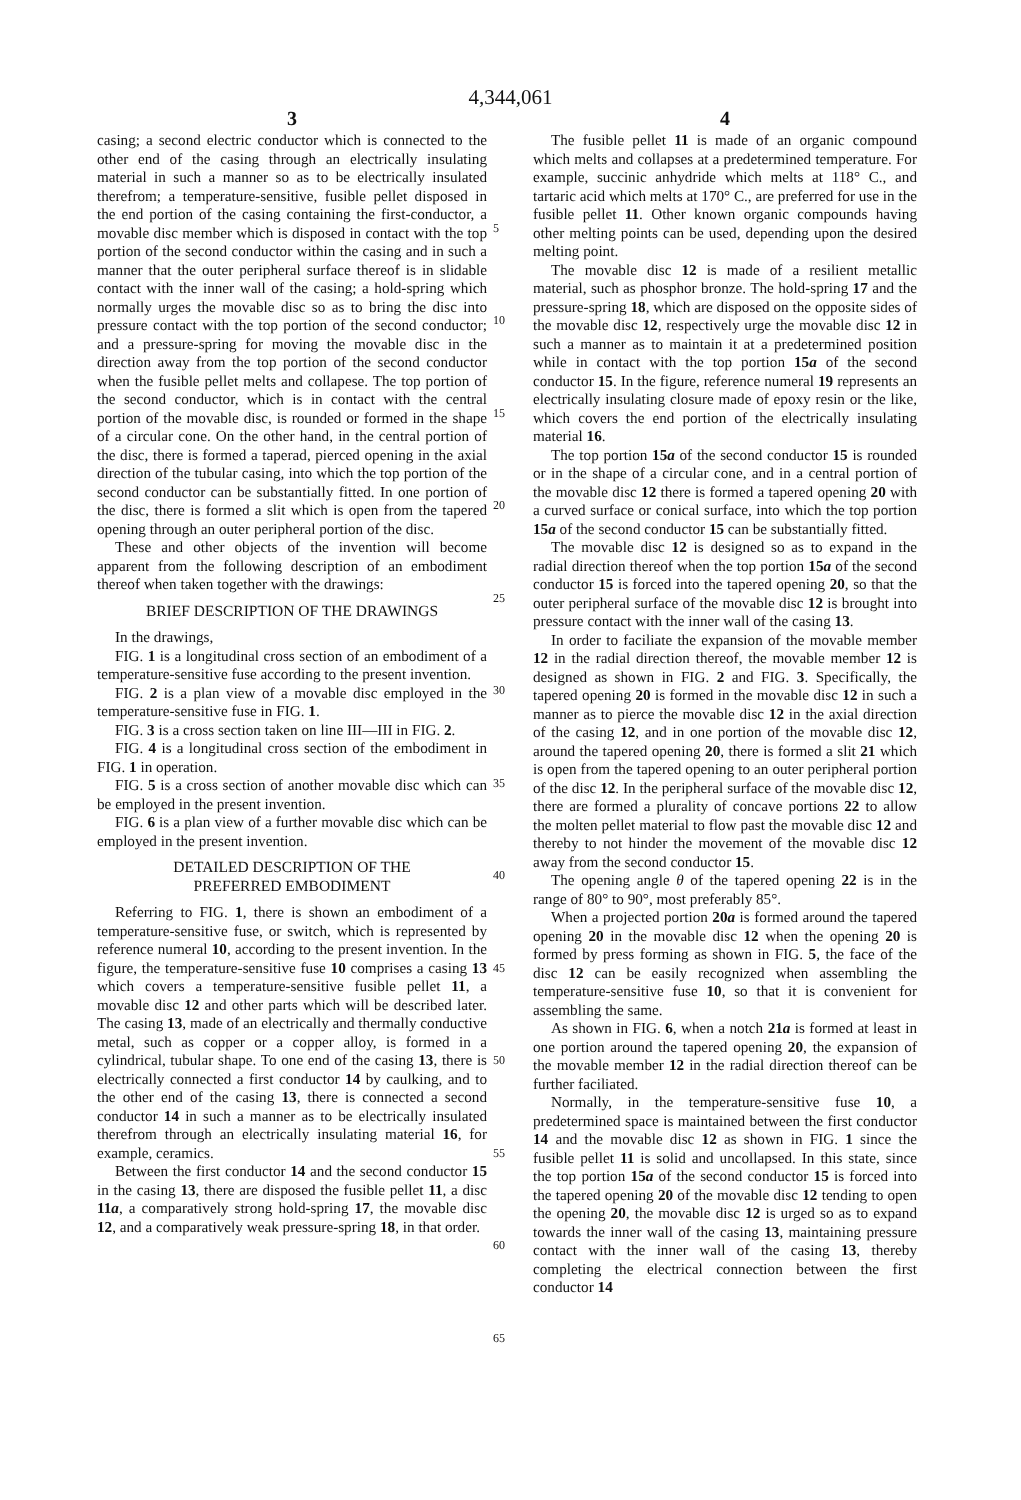4,344,061
3
casing; a second electric conductor which is connected to the other end of the casing through an electrically insulating material in such a manner so as to be electrically insulated therefrom; a temperature-sensitive, fusible pellet disposed in the end portion of the casing containing the first-conductor, a movable disc member which is disposed in contact with the top portion of the second conductor within the casing and in such a manner that the outer peripheral surface thereof is in slidable contact with the inner wall of the casing; a hold-spring which normally urges the movable disc so as to bring the disc into pressure contact with the top portion of the second conductor; and a pressure-spring for moving the movable disc in the direction away from the top portion of the second conductor when the fusible pellet melts and collapese. The top portion of the second conductor, which is in contact with the central portion of the movable disc, is rounded or formed in the shape of a circular cone. On the other hand, in the central portion of the disc, there is formed a taperad, pierced opening in the axial direction of the tubular casing, into which the top portion of the second conductor can be substantially fitted. In one portion of the disc, there is formed a slit which is open from the tapered opening through an outer peripheral portion of the disc.
These and other objects of the invention will become apparent from the following description of an embodiment thereof when taken together with the drawings:
BRIEF DESCRIPTION OF THE DRAWINGS
In the drawings,
FIG. 1 is a longitudinal cross section of an embodiment of a temperature-sensitive fuse according to the present invention.
FIG. 2 is a plan view of a movable disc employed in the temperature-sensitive fuse in FIG. 1.
FIG. 3 is a cross section taken on line III—III in FIG. 2.
FIG. 4 is a longitudinal cross section of the embodiment in FIG. 1 in operation.
FIG. 5 is a cross section of another movable disc which can be employed in the present invention.
FIG. 6 is a plan view of a further movable disc which can be employed in the present invention.
DETAILED DESCRIPTION OF THE
PREFERRED EMBODIMENT
Referring to FIG. 1, there is shown an embodiment of a temperature-sensitive fuse, or switch, which is represented by reference numeral 10, according to the present invention. In the figure, the temperature-sensitive fuse 10 comprises a casing 13 which covers a temperature-sensitive fusible pellet 11, a movable disc 12 and other parts which will be described later. The casing 13, made of an electrically and thermally conductive metal, such as copper or a copper alloy, is formed in a cylindrical, tubular shape. To one end of the casing 13, there is electrically connected a first conductor 14 by caulking, and to the other end of the casing 13, there is connected a second conductor 14 in such a manner as to be electrically insulated therefrom through an electrically insulating material 16, for example, ceramics.
Between the first conductor 14 and the second conductor 15 in the casing 13, there are disposed the fusible pellet 11, a disc 11a, a comparatively strong hold-spring 17, the movable disc 12, and a comparatively weak pressure-spring 18, in that order.
5
10
15
20
25
30
35
40
45
50
55
60
65
4
The fusible pellet 11 is made of an organic compound which melts and collapses at a predetermined temperature. For example, succinic anhydride which melts at 118° C., and tartaric acid which melts at 170° C., are preferred for use in the fusible pellet 11. Other known organic compounds having other melting points can be used, depending upon the desired melting point.
The movable disc 12 is made of a resilient metallic material, such as phosphor bronze. The hold-spring 17 and the pressure-spring 18, which are disposed on the opposite sides of the movable disc 12, respectively urge the movable disc 12 in such a manner as to maintain it at a predetermined position while in contact with the top portion 15a of the second conductor 15. In the figure, reference numeral 19 represents an electrically insulating closure made of epoxy resin or the like, which covers the end portion of the electrically insulating material 16.
The top portion 15a of the second conductor 15 is rounded or in the shape of a circular cone, and in a central portion of the movable disc 12 there is formed a tapered opening 20 with a curved surface or conical surface, into which the top portion 15a of the second conductor 15 can be substantially fitted.
The movable disc 12 is designed so as to expand in the radial direction thereof when the top portion 15a of the second conductor 15 is forced into the tapered opening 20, so that the outer peripheral surface of the movable disc 12 is brought into pressure contact with the inner wall of the casing 13.
In order to faciliate the expansion of the movable member 12 in the radial direction thereof, the movable member 12 is designed as shown in FIG. 2 and FIG. 3. Specifically, the tapered opening 20 is formed in the movable disc 12 in such a manner as to pierce the movable disc 12 in the axial direction of the casing 12, and in one portion of the movable disc 12, around the tapered opening 20, there is formed a slit 21 which is open from the tapered opening to an outer peripheral portion of the disc 12. In the peripheral surface of the movable disc 12, there are formed a plurality of concave portions 22 to allow the molten pellet material to flow past the movable disc 12 and thereby to not hinder the movement of the movable disc 12 away from the second conductor 15.
The opening angle θ of the tapered opening 22 is in the range of 80° to 90°, most preferably 85°.
When a projected portion 20a is formed around the tapered opening 20 in the movable disc 12 when the opening 20 is formed by press forming as shown in FIG. 5, the face of the disc 12 can be easily recognized when assembling the temperature-sensitive fuse 10, so that it is convenient for assembling the same.
As shown in FIG. 6, when a notch 21a is formed at least in one portion around the tapered opening 20, the expansion of the movable member 12 in the radial direction thereof can be further faciliated.
Normally, in the temperature-sensitive fuse 10, a predetermined space is maintained between the first conductor 14 and the movable disc 12 as shown in FIG. 1 since the fusible pellet 11 is solid and uncollapsed. In this state, since the top portion 15a of the second conductor 15 is forced into the tapered opening 20 of the movable disc 12 tending to open the opening 20, the movable disc 12 is urged so as to expand towards the inner wall of the casing 13, maintaining pressure contact with the inner wall of the casing 13, thereby completing the electrical connection between the first conductor 14